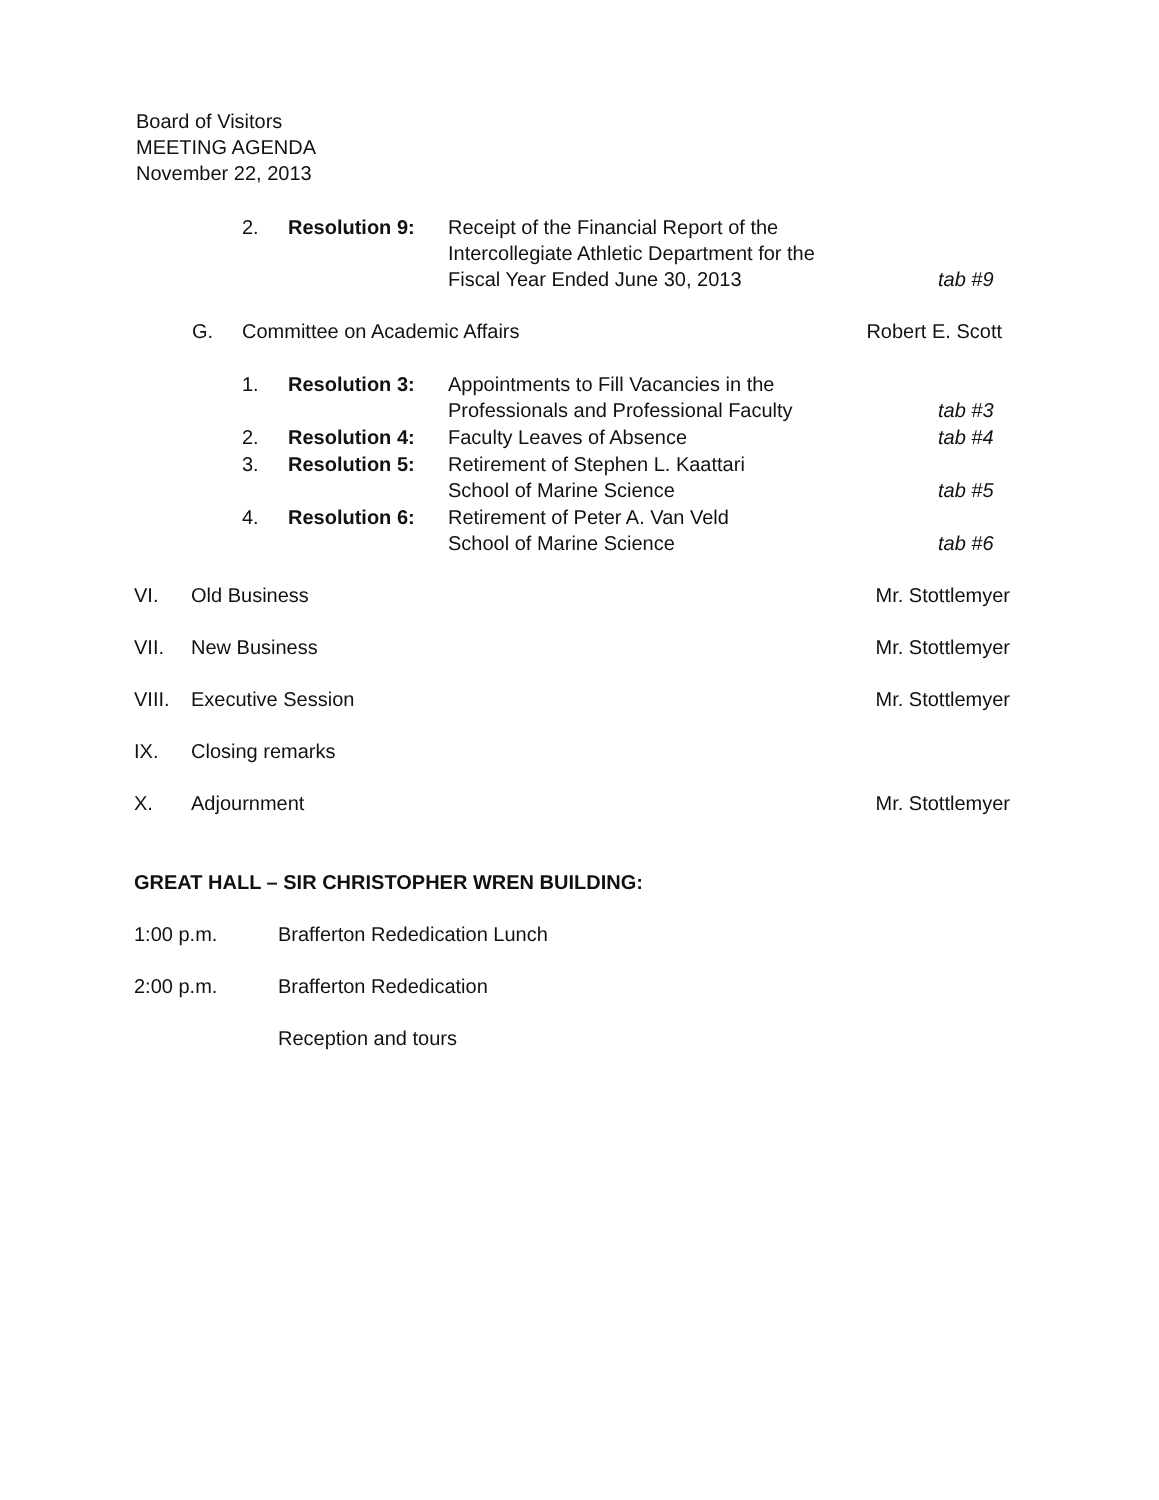Board of Visitors
MEETING AGENDA
November 22, 2013
2. Resolution 9: Receipt of the Financial Report of the
Intercollegiate Athletic Department for the
Fiscal Year Ended June 30, 2013 tab #9
G. Committee on Academic Affairs Robert E. Scott
1. Resolution 3: Appointments to Fill Vacancies in the
Professionals and Professional Faculty tab #3
2. Resolution 4: Faculty Leaves of Absence tab #4
3. Resolution 5: Retirement of Stephen L. Kaattari
School of Marine Science tab #5
4. Resolution 6: Retirement of Peter A. Van Veld
School of Marine Science tab #6
VI. Old Business Mr. Stottlemyer
VII. New Business Mr. Stottlemyer
VIII. Executive Session Mr. Stottlemyer
IX. Closing remarks
X. Adjournment Mr. Stottlemyer
GREAT HALL – SIR CHRISTOPHER WREN BUILDING:
1:00 p.m. Brafferton Rededication Lunch
2:00 p.m. Brafferton Rededication
Reception and tours